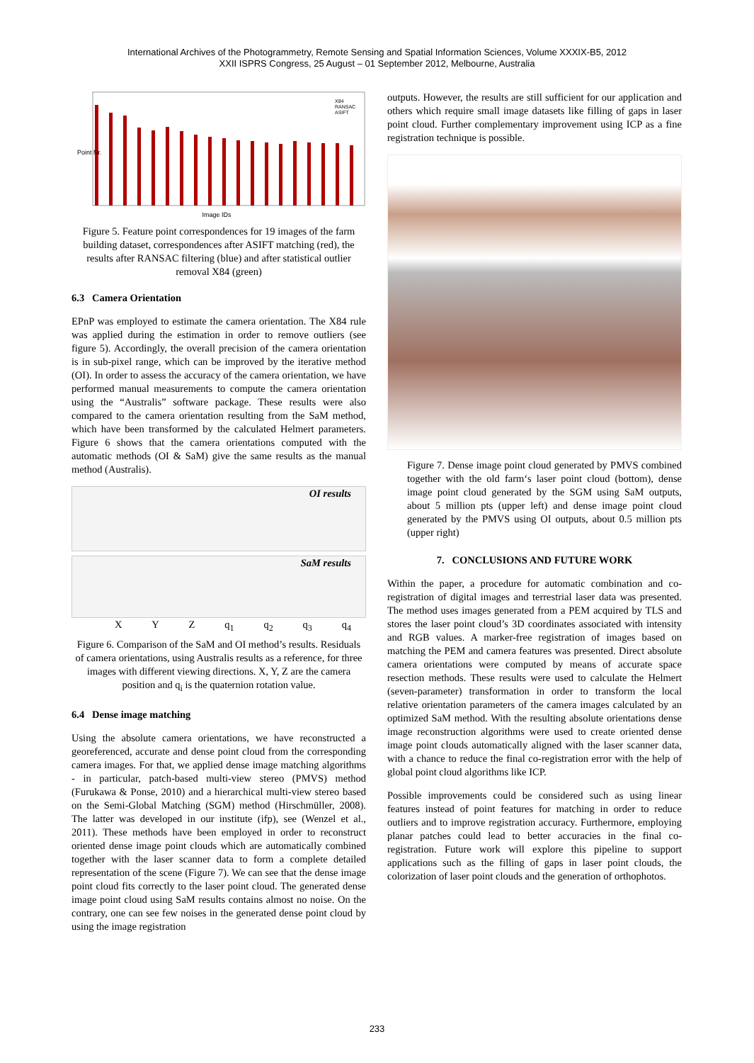International Archives of the Photogrammetry, Remote Sensing and Spatial Information Sciences, Volume XXXIX-B5, 2012
XXII ISPRS Congress, 25 August – 01 September 2012, Melbourne, Australia
Image IDs
Point Nr.
X84
RANSAC
ASIFT
Figure 5. Feature point correspondences for 19 images of the farm building dataset, correspondences after ASIFT matching (red), the results after RANSAC filtering (blue) and after statistical outlier removal X84 (green)
6.3 Camera Orientation
EPnP was employed to estimate the camera orientation. The X84 rule was applied during the estimation in order to remove outliers (see figure 5). Accordingly, the overall precision of the camera orientation is in sub-pixel range, which can be improved by the iterative method (OI). In order to assess the accuracy of the camera orientation, we have performed manual measurements to compute the camera orientation using the “Australis” software package. These results were also compared to the camera orientation resulting from the SaM method, which have been transformed by the calculated Helmert parameters. Figure 6 shows that the camera orientations computed with the automatic methods (OI & SaM) give the same results as the manual method (Australis).
OI results
SaM results
X Y Z q<sub>1</sub> q<sub>2</sub> q<sub>3</sub> q<sub>4</sub>
Figure 6. Comparison of the SaM and OI method’s results. Residuals of camera orientations, using Australis results as a reference, for three images with different viewing directions. X, Y, Z are the camera position and q<sub>i</sub> is the quaternion rotation value.
6.4 Dense image matching
Using the absolute camera orientations, we have reconstructed a georeferenced, accurate and dense point cloud from the corresponding camera images. For that, we applied dense image matching algorithms - in particular, patch-based multi-view stereo (PMVS) method (Furukawa & Ponse, 2010) and a hierarchical multi-view stereo based on the Semi-Global Matching (SGM) method (Hirschmüller, 2008). The latter was developed in our institute (ifp), see (Wenzel et al., 2011). These methods have been employed in order to reconstruct oriented dense image point clouds which are automatically combined together with the laser scanner data to form a complete detailed representation of the scene (Figure 7). We can see that the dense image point cloud fits correctly to the laser point cloud. The generated dense image point cloud using SaM results contains almost no noise. On the contrary, one can see few noises in the generated dense point cloud by using the image registration
outputs. However, the results are still sufficient for our application and others which require small image datasets like filling of gaps in laser point cloud. Further complementary improvement using ICP as a fine registration technique is possible.
Figure 7. Dense image point cloud generated by PMVS combined together with the old farm‘s laser point cloud (bottom), dense image point cloud generated by the SGM using SaM outputs, about 5 million pts (upper left) and dense image point cloud generated by the PMVS using OI outputs, about 0.5 million pts (upper right)
7. CONCLUSIONS AND FUTURE WORK
Within the paper, a procedure for automatic combination and co-registration of digital images and terrestrial laser data was presented. The method uses images generated from a PEM acquired by TLS and stores the laser point cloud’s 3D coordinates associated with intensity and RGB values. A marker-free registration of images based on matching the PEM and camera features was presented. Direct absolute camera orientations were computed by means of accurate space resection methods. These results were used to calculate the Helmert (seven-parameter) transformation in order to transform the local relative orientation parameters of the camera images calculated by an optimized SaM method. With the resulting absolute orientations dense image reconstruction algorithms were used to create oriented dense image point clouds automatically aligned with the laser scanner data, with a chance to reduce the final co-registration error with the help of global point cloud algorithms like ICP.
Possible improvements could be considered such as using linear features instead of point features for matching in order to reduce outliers and to improve registration accuracy. Furthermore, employing planar patches could lead to better accuracies in the final co-registration. Future work will explore this pipeline to support applications such as the filling of gaps in laser point clouds, the colorization of laser point clouds and the generation of orthophotos.
233